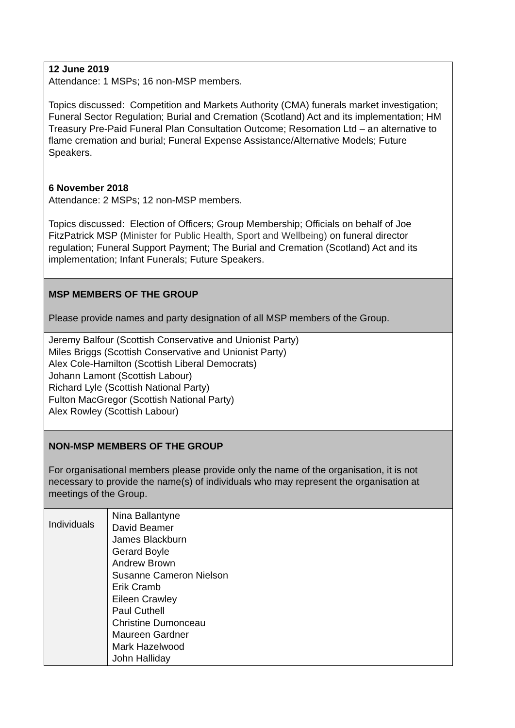| 12 June 2019 Attendance: 1 MSPs; 16 non-MSP members. Topics discussed: Competition and Markets Authority (CMA) funerals market investigation; Funeral Sector Regulation; Burial and Cremation (Scotland) Act and its implementation; HM Treasury Pre-Paid Funeral Plan Consultation Outcome; Resomation Ltd – an alternative to flame cremation and burial; Funeral Expense Assistance/Alternative Models; Future Speakers. 6 November 2018 Attendance: 2 MSPs; 12 non-MSP members. Topics discussed: Election of Officers; Group Membership; Officials on behalf of Joe FitzPatrick MSP ( Minister for Public Health, Sport and Wellbeing) on funeral director regulation; Funeral Support Payment; The Burial and Cremation (Scotland) Act and its implementation; Infant Funerals; Future Speakers. | |
| MSP MEMBERS OF THE GROUP Please provide names and party designation of all MSP members of the Group. | |
| Jeremy Balfour (Scottish Conservative and Unionist Party) Miles Briggs (Scottish Conservative and Unionist Party) Alex Cole-Hamilton (Scottish Liberal Democrats) Johann Lamont (Scottish Labour) Richard Lyle (Scottish National Party) Fulton MacGregor (Scottish National Party) Alex Rowley (Scottish Labour) | |
| NON-MSP MEMBERS OF THE GROUP For organisational members please provide only the name of the organisation, it is not necessary to provide the name(s) of individuals who may represent the organisation at meetings of the Group. | |
| Individuals | Nina Ballantyne David Beamer James Blackburn Gerard Boyle Andrew Brown Susanne Cameron Nielson Erik Cramb Eileen Crawley Paul Cuthell Christine Dumonceau Maureen Gardner Mark Hazelwood John Halliday |